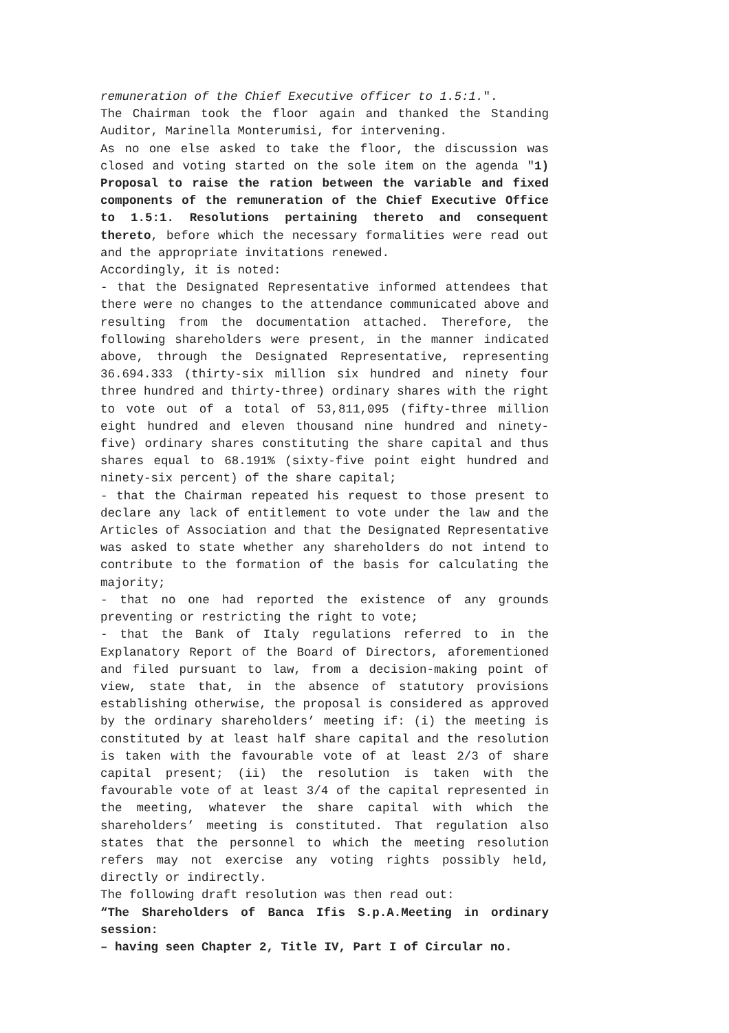remuneration of the Chief Executive officer to 1.5:1.".
The Chairman took the floor again and thanked the Standing Auditor, Marinella Monterumisi, for intervening.
As no one else asked to take the floor, the discussion was closed and voting started on the sole item on the agenda "1) Proposal to raise the ration between the variable and fixed components of the remuneration of the Chief Executive Office to 1.5:1. Resolutions pertaining thereto and consequent thereto, before which the necessary formalities were read out and the appropriate invitations renewed.
Accordingly, it is noted:
- that the Designated Representative informed attendees that there were no changes to the attendance communicated above and resulting from the documentation attached. Therefore, the following shareholders were present, in the manner indicated above, through the Designated Representative, representing 36.694.333 (thirty-six million six hundred and ninety four three hundred and thirty-three) ordinary shares with the right to vote out of a total of 53,811,095 (fifty-three million eight hundred and eleven thousand nine hundred and ninety-five) ordinary shares constituting the share capital and thus shares equal to 68.191% (sixty-five point eight hundred and ninety-six percent) of the share capital;
- that the Chairman repeated his request to those present to declare any lack of entitlement to vote under the law and the Articles of Association and that the Designated Representative was asked to state whether any shareholders do not intend to contribute to the formation of the basis for calculating the majority;
- that no one had reported the existence of any grounds preventing or restricting the right to vote;
- that the Bank of Italy regulations referred to in the Explanatory Report of the Board of Directors, aforementioned and filed pursuant to law, from a decision-making point of view, state that, in the absence of statutory provisions establishing otherwise, the proposal is considered as approved by the ordinary shareholders’ meeting if: (i) the meeting is constituted by at least half share capital and the resolution is taken with the favourable vote of at least 2/3 of share capital present; (ii) the resolution is taken with the favourable vote of at least 3/4 of the capital represented in the meeting, whatever the share capital with which the shareholders’ meeting is constituted. That regulation also states that the personnel to which the meeting resolution refers may not exercise any voting rights possibly held, directly or indirectly.
The following draft resolution was then read out:
“The Shareholders of Banca Ifis S.p.A.Meeting in ordinary session:
– having seen Chapter 2, Title IV, Part I of Circular no.